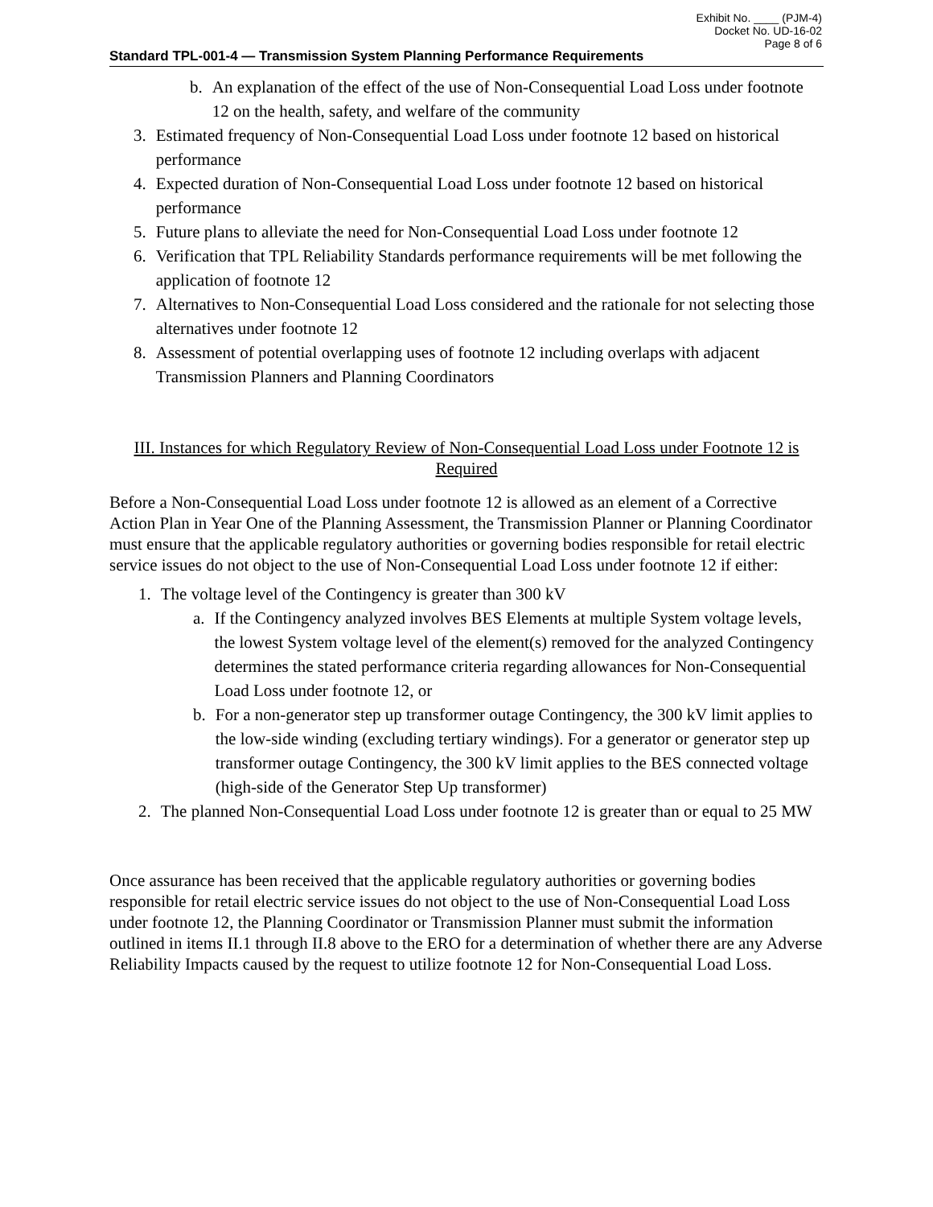Exhibit No. ____ (PJM-4)
Docket No. UD-16-02
Page 8 of 6
Standard TPL-001-4 — Transmission System Planning Performance Requirements
b. An explanation of the effect of the use of Non-Consequential Load Loss under footnote 12 on the health, safety, and welfare of the community
3. Estimated frequency of Non-Consequential Load Loss under footnote 12 based on historical performance
4. Expected duration of Non-Consequential Load Loss under footnote 12 based on historical performance
5. Future plans to alleviate the need for Non-Consequential Load Loss under footnote 12
6. Verification that TPL Reliability Standards performance requirements will be met following the application of footnote 12
7. Alternatives to Non-Consequential Load Loss considered and the rationale for not selecting those alternatives under footnote 12
8. Assessment of potential overlapping uses of footnote 12 including overlaps with adjacent Transmission Planners and Planning Coordinators
III. Instances for which Regulatory Review of Non-Consequential Load Loss under Footnote 12 is Required
Before a Non-Consequential Load Loss under footnote 12 is allowed as an element of a Corrective Action Plan in Year One of the Planning Assessment, the Transmission Planner or Planning Coordinator must ensure that the applicable regulatory authorities or governing bodies responsible for retail electric service issues do not object to the use of Non-Consequential Load Loss under footnote 12 if either:
1. The voltage level of the Contingency is greater than 300 kV
a. If the Contingency analyzed involves BES Elements at multiple System voltage levels, the lowest System voltage level of the element(s) removed for the analyzed Contingency determines the stated performance criteria regarding allowances for Non-Consequential Load Loss under footnote 12, or
b. For a non-generator step up transformer outage Contingency, the 300 kV limit applies to the low-side winding (excluding tertiary windings). For a generator or generator step up transformer outage Contingency, the 300 kV limit applies to the BES connected voltage (high-side of the Generator Step Up transformer)
2. The planned Non-Consequential Load Loss under footnote 12 is greater than or equal to 25 MW
Once assurance has been received that the applicable regulatory authorities or governing bodies responsible for retail electric service issues do not object to the use of Non-Consequential Load Loss under footnote 12, the Planning Coordinator or Transmission Planner must submit the information outlined in items II.1 through II.8 above to the ERO for a determination of whether there are any Adverse Reliability Impacts caused by the request to utilize footnote 12 for Non-Consequential Load Loss.